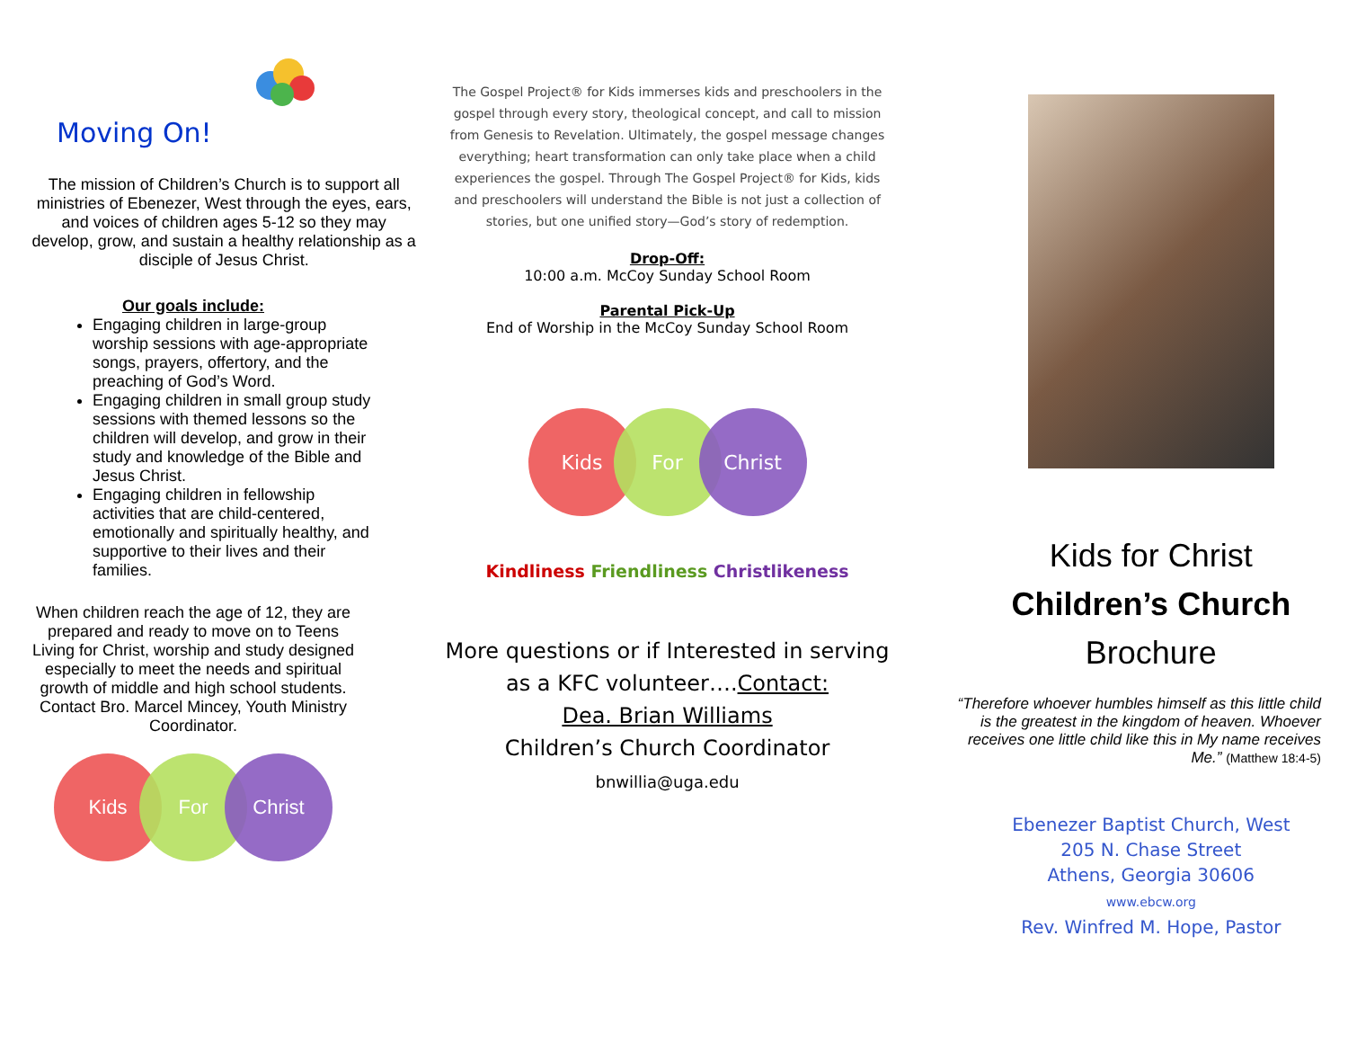Moving On!
The mission of Children’s Church is to support all ministries of Ebenezer, West through the eyes, ears, and voices of children ages 5-12 so they may develop, grow, and sustain a healthy relationship as a disciple of Jesus Christ.
Our goals include:
Engaging children in large-group worship sessions with age-appropriate songs, prayers, offertory, and the preaching of God’s Word.
Engaging children in small group study sessions with themed lessons so the children will develop, and grow in their study and knowledge of the Bible and Jesus Christ.
Engaging children in fellowship activities that are child-centered, emotionally and spiritually healthy, and supportive to their lives and their families.
When children reach the age of 12, they are prepared and ready to move on to Teens Living for Christ, worship and study designed especially to meet the needs and spiritual growth of middle and high school students. Contact Bro. Marcel Mincey, Youth Ministry Coordinator.
Kids For Christ
The Gospel Project® for Kids immerses kids and preschoolers in the gospel through every story, theological concept, and call to mission from Genesis to Revelation. Ultimately, the gospel message changes everything; heart transformation can only take place when a child experiences the gospel. Through The Gospel Project® for Kids, kids and preschoolers will understand the Bible is not just a collection of stories, but one unified story—God’s story of redemption.
Drop-Off:
10:00 a.m. McCoy Sunday School Room
Parental Pick-Up
End of Worship in the McCoy Sunday School Room
Kids For Christ
Kindliness Friendliness Christlikeness
More questions or if Interested in serving as a KFC volunteer….Contact:
Dea. Brian Williams
Children’s Church Coordinator
bnwillia@uga.edu
Kids for Christ
Children’s Church
Brochure
“Therefore whoever humbles himself as this little child is the greatest in the kingdom of heaven. Whoever receives one little child like this in My name receives Me.” (Matthew 18:4-5)
Ebenezer Baptist Church, West
205 N. Chase Street
Athens, Georgia 30606
www.ebcw.org
Rev. Winfred M. Hope, Pastor